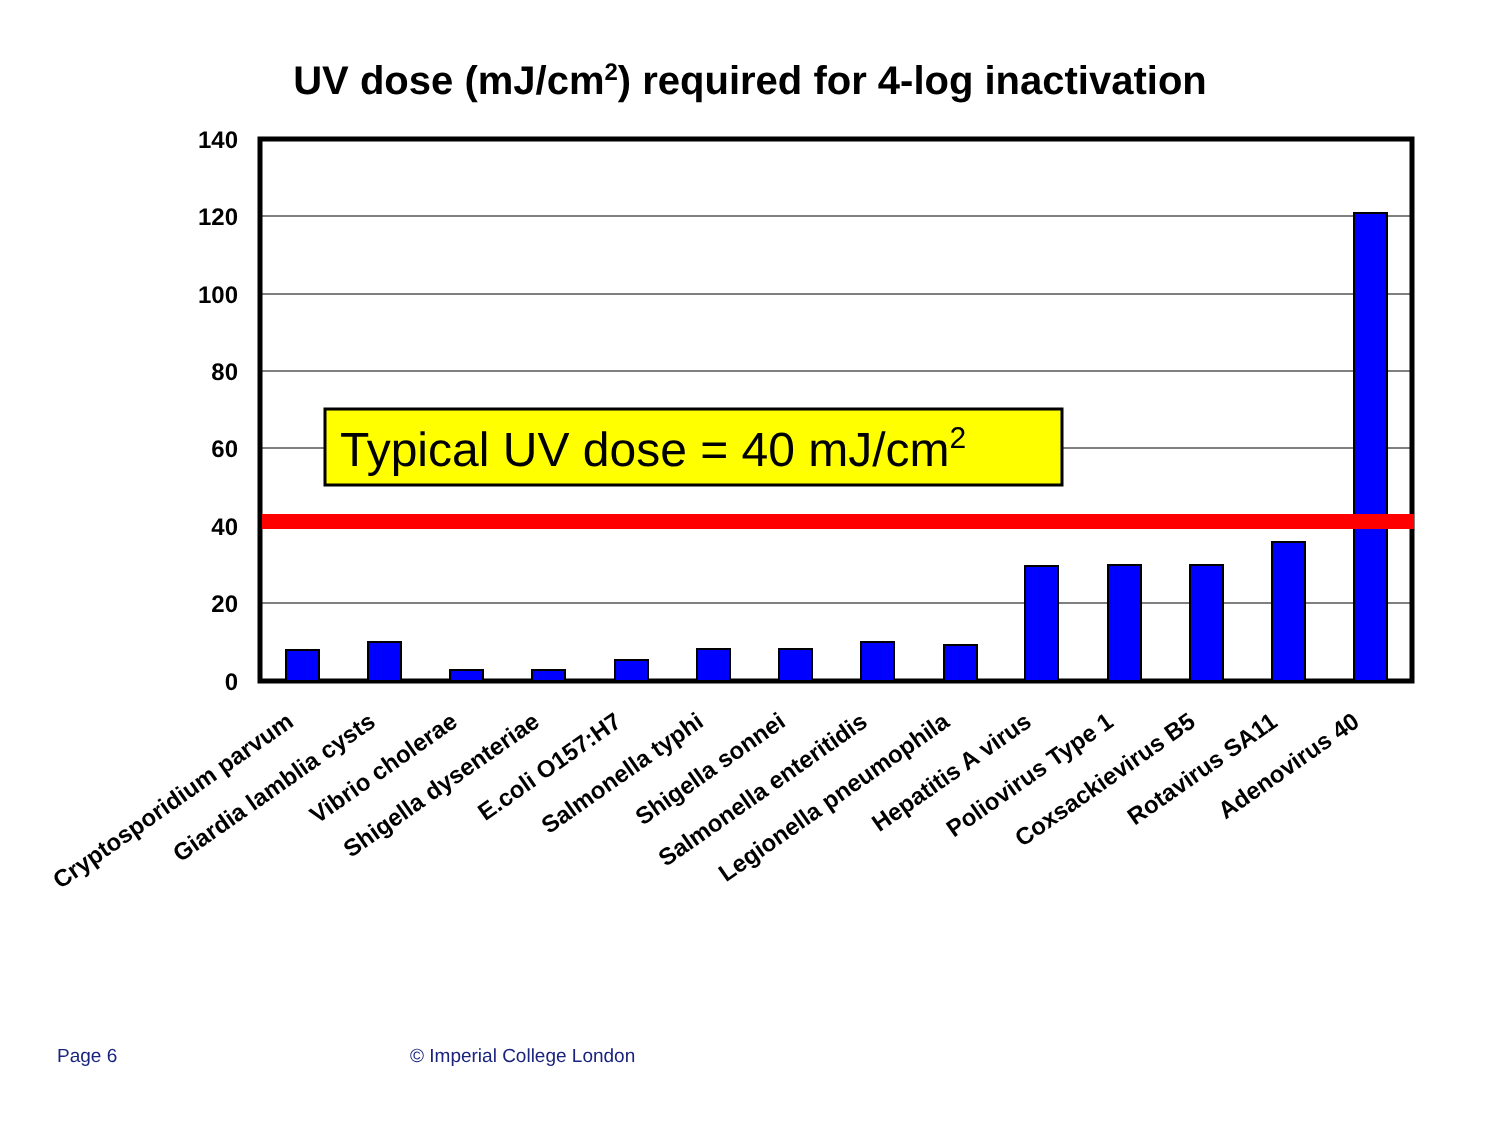UV dose (mJ/cm<sup>2</sup>) required for 4-log inactivation
140
120
100
80
60
40
20
0
Typical UV dose = 40 mJ/cm2
Cryptosporidium parvum
Giardia lamblia cysts
Vibrio cholerae
Shigella dysenteriae
E.coli O157:H7
Salmonella typhi
Shigella sonnei
Salmonella enteritidis
Legionella pneumophila
Hepatitis A virus
Poliovirus Type 1
Coxsackievirus B5
Rotavirus SA11
Adenovirus 40
Page 6 © Imperial College London